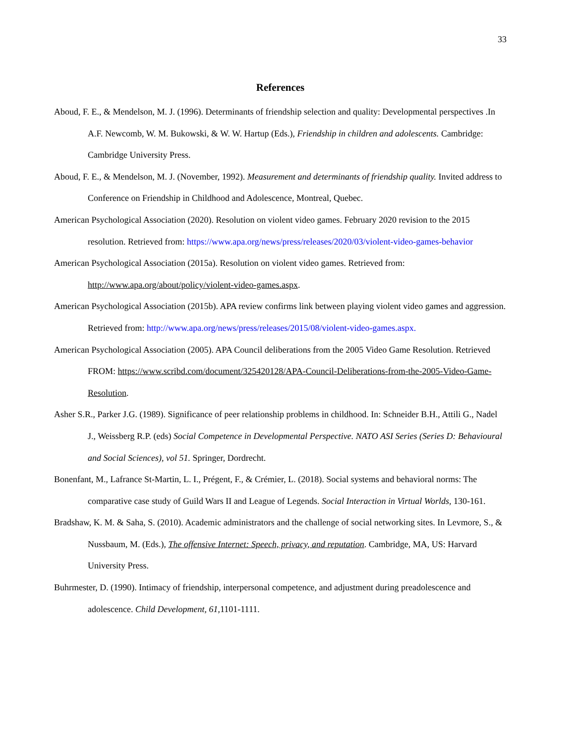33
References
Aboud, F. E., & Mendelson, M. J. (1996). Determinants of friendship selection and quality: Developmental perspectives .In A.F. Newcomb, W. M. Bukowski, & W. W. Hartup (Eds.), Friendship in children and adolescents. Cambridge: Cambridge University Press.
Aboud, F. E., & Mendelson, M. J. (November, 1992). Measurement and determinants of friendship quality. Invited address to Conference on Friendship in Childhood and Adolescence, Montreal, Quebec.
American Psychological Association (2020). Resolution on violent video games. February 2020 revision to the 2015 resolution. Retrieved from: https://www.apa.org/news/press/releases/2020/03/violent-video-games-behavior
American Psychological Association (2015a). Resolution on violent video games. Retrieved from: http://www.apa.org/about/policy/violent-video-games.aspx.
American Psychological Association (2015b). APA review confirms link between playing violent video games and aggression. Retrieved from: http://www.apa.org/news/press/releases/2015/08/violent-video-games.aspx.
American Psychological Association (2005). APA Council deliberations from the 2005 Video Game Resolution. Retrieved FROM: https://www.scribd.com/document/325420128/APA-Council-Deliberations-from-the-2005-Video-Game-Resolution.
Asher S.R., Parker J.G. (1989). Significance of peer relationship problems in childhood. In: Schneider B.H., Attili G., Nadel J., Weissberg R.P. (eds) Social Competence in Developmental Perspective. NATO ASI Series (Series D: Behavioural and Social Sciences), vol 51. Springer, Dordrecht.
Bonenfant, M., Lafrance St-Martin, L. I., Prégent, F., & Crémier, L. (2018). Social systems and behavioral norms: The comparative case study of Guild Wars II and League of Legends. Social Interaction in Virtual Worlds, 130-161.
Bradshaw, K. M. & Saha, S. (2010). Academic administrators and the challenge of social networking sites. In Levmore, S., & Nussbaum, M. (Eds.), The offensive Internet: Speech, privacy, and reputation. Cambridge, MA, US: Harvard University Press.
Buhrmester, D. (1990). Intimacy of friendship, interpersonal competence, and adjustment during preadolescence and adolescence. Child Development, 61,1101-1111.